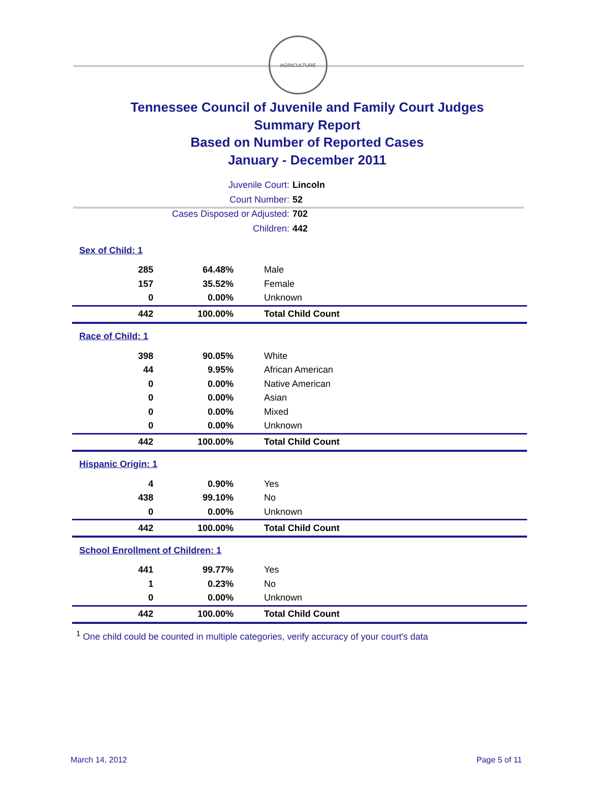AGRICULTURE
Tennessee Council of Juvenile and Family Court Judges
Summary Report
Based on Number of Reported Cases
January - December 2011
Juvenile Court: Lincoln
Court Number: 52
Cases Disposed or Adjusted: 702
Children: 442
| Sex of Child: 1 | | |
| 285 | 64.48% | Male |
| 157 | 35.52% | Female |
| 0 | 0.00% | Unknown |
| 442 | 100.00% | Total Child Count |
| Race of Child: 1 | | |
| 398 | 90.05% | White |
| 44 | 9.95% | African American |
| 0 | 0.00% | Native American |
| 0 | 0.00% | Asian |
| 0 | 0.00% | Mixed |
| 0 | 0.00% | Unknown |
| 442 | 100.00% | Total Child Count |
| Hispanic Origin: 1 | | |
| 4 | 0.90% | Yes |
| 438 | 99.10% | No |
| 0 | 0.00% | Unknown |
| 442 | 100.00% | Total Child Count |
| School Enrollment of Children: 1 | | |
| 441 | 99.77% | Yes |
| 1 | 0.23% | No |
| 0 | 0.00% | Unknown |
| 442 | 100.00% | Total Child Count |
<sup>1</sup> One child could be counted in multiple categories, verify accuracy of your court's data
March 14, 2012 Page 5 of 11